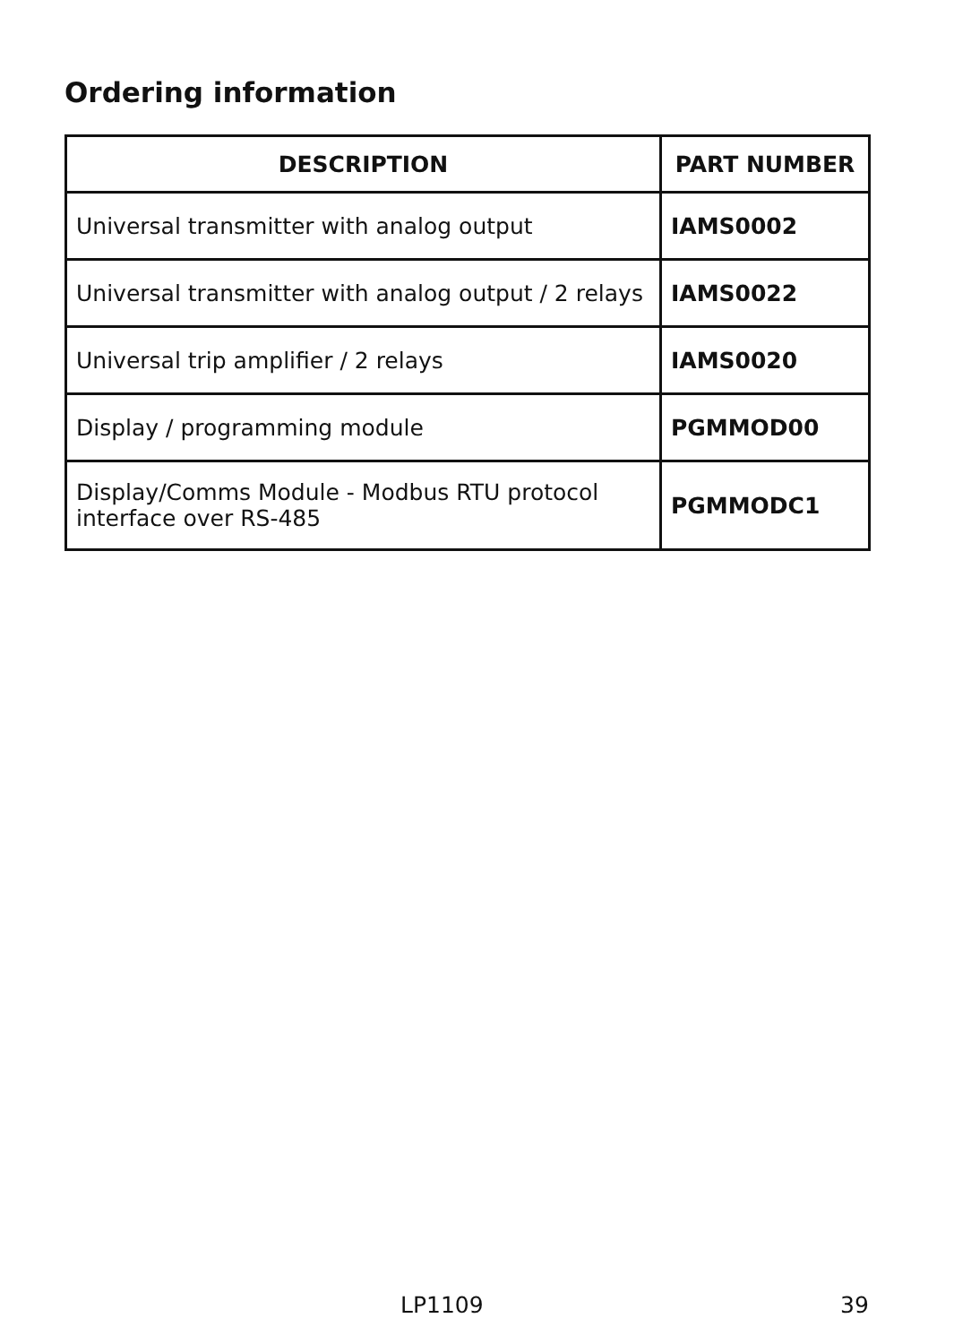Ordering information
| DESCRIPTION | PART NUMBER |
| --- | --- |
| Universal transmitter with analog output | IAMS0002 |
| Universal transmitter with analog output / 2 relays | IAMS0022 |
| Universal trip amplifier / 2 relays | IAMS0020 |
| Display / programming module | PGMMOD00 |
| Display/Comms Module - Modbus RTU protocol interface over RS-485 | PGMMODC1 |
LP1109 39